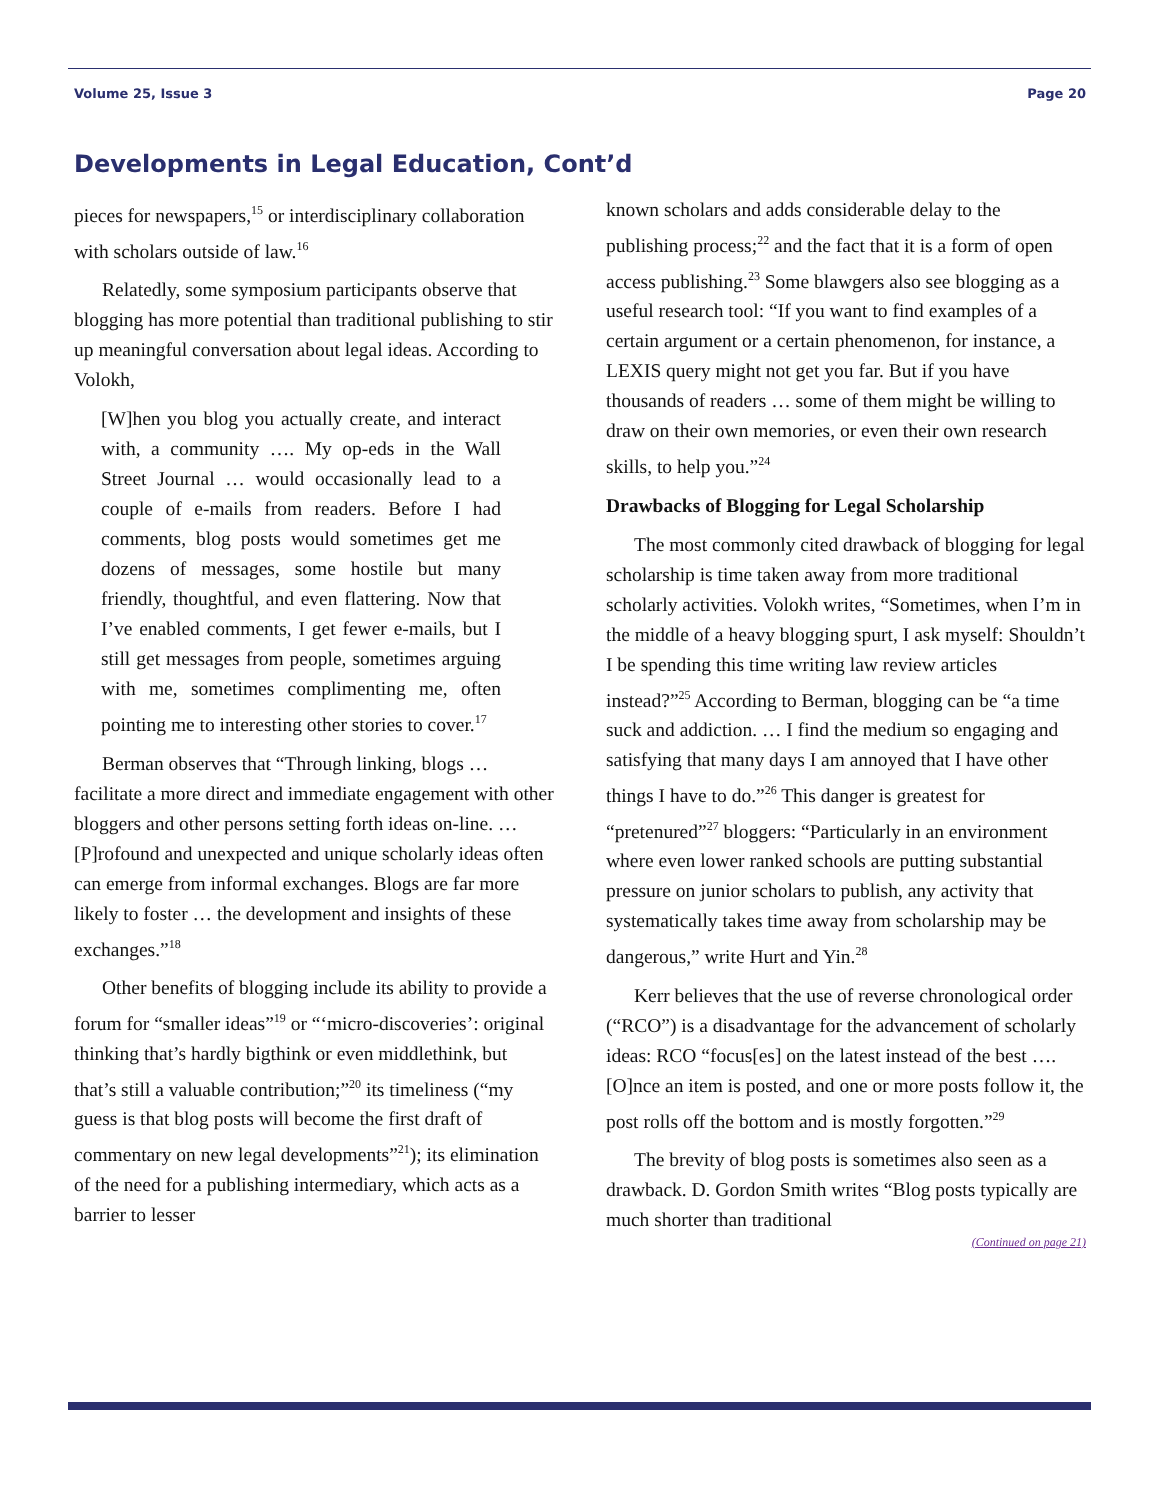Volume 25, Issue 3 Page 20
Developments in Legal Education, Cont’d
pieces for newspapers,<sup>15</sup> or interdisciplinary collaboration with scholars outside of law.<sup>16</sup>
Relatedly, some symposium participants observe that blogging has more potential than traditional publishing to stir up meaningful conversation about legal ideas. According to Volokh,
[W]hen you blog you actually create, and interact with, a community …. My op-eds in the Wall Street Journal … would occasionally lead to a couple of e-mails from readers. Before I had comments, blog posts would sometimes get me dozens of messages, some hostile but many friendly, thoughtful, and even flattering. Now that I’ve enabled comments, I get fewer e-mails, but I still get messages from people, sometimes arguing with me, sometimes complimenting me, often pointing me to interesting other stories to cover.<sup>17</sup>
Berman observes that “Through linking, blogs … facilitate a more direct and immediate engagement with other bloggers and other persons setting forth ideas on-line. … [P]rofound and unexpected and unique scholarly ideas often can emerge from informal exchanges. Blogs are far more likely to foster … the development and insights of these exchanges.”<sup>18</sup>
Other benefits of blogging include its ability to provide a forum for “smaller ideas”<sup>19</sup> or “‘micro-discoveries’: original thinking that’s hardly bigthink or even middlethink, but that’s still a valuable contribution;”<sup>20</sup> its timeliness (“my guess is that blog posts will become the first draft of commentary on new legal developments”<sup>21</sup>); its elimination of the need for a publishing intermediary, which acts as a barrier to lesser
known scholars and adds considerable delay to the publishing process;<sup>22</sup> and the fact that it is a form of open access publishing.<sup>23</sup> Some blawgers also see blogging as a useful research tool: “If you want to find examples of a certain argument or a certain phenomenon, for instance, a LEXIS query might not get you far. But if you have thousands of readers … some of them might be willing to draw on their own memories, or even their own research skills, to help you.”<sup>24</sup>
Drawbacks of Blogging for Legal Scholarship
The most commonly cited drawback of blogging for legal scholarship is time taken away from more traditional scholarly activities. Volokh writes, “Sometimes, when I’m in the middle of a heavy blogging spurt, I ask myself: Shouldn’t I be spending this time writing law review articles instead?”<sup>25</sup> According to Berman, blogging can be “a time suck and addiction. … I find the medium so engaging and satisfying that many days I am annoyed that I have other things I have to do.”<sup>26</sup> This danger is greatest for “pretenured”<sup>27</sup> bloggers: “Particularly in an environment where even lower ranked schools are putting substantial pressure on junior scholars to publish, any activity that systematically takes time away from scholarship may be dangerous,” write Hurt and Yin.<sup>28</sup>
Kerr believes that the use of reverse chronological order (“RCO”) is a disadvantage for the advancement of scholarly ideas: RCO “focus[es] on the latest instead of the best …. [O]nce an item is posted, and one or more posts follow it, the post rolls off the bottom and is mostly forgotten.”<sup>29</sup>
The brevity of blog posts is sometimes also seen as a drawback. D. Gordon Smith writes “Blog posts typically are much shorter than traditional
(Continued on page 21)